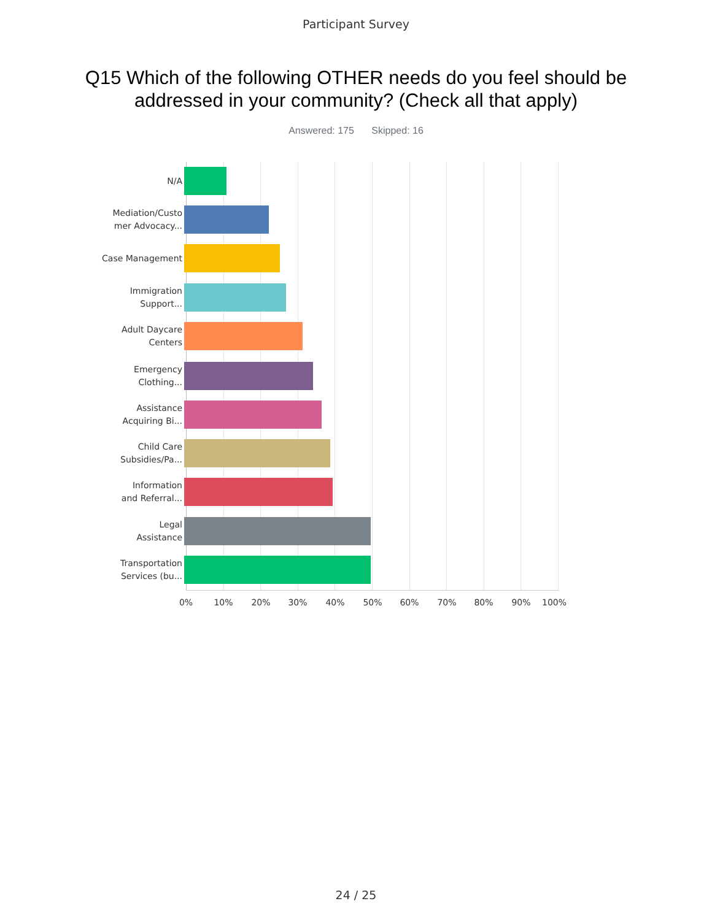Participant Survey
Q15 Which of the following OTHER needs do you feel should be addressed in your community? (Check all that apply)
Answered: 175 Skipped: 16
N/A
Mediation/Custo
mer Advocacy...
Case Management
Immigration
Support...
Adult Daycare
Centers
Emergency
Clothing...
Assistance
Acquiring Bi...
Child Care
Subsidies/Pa...
Information
and Referral...
Legal
Assistance
Transportation
Services (bu...
0% 10% 20% 30% 40% 50% 60% 70% 80% 90% 100%
24 / 25